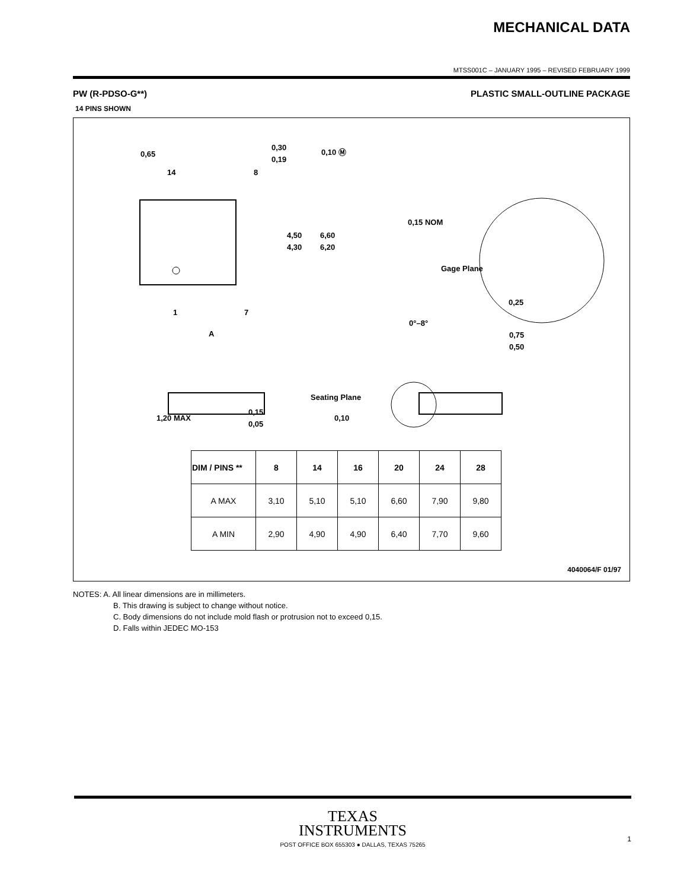MECHANICAL DATA
MTSS001C – JANUARY 1995 – REVISED FEBRUARY 1999
PW (R-PDSO-G**) PLASTIC SMALL-OUTLINE PACKAGE
14 PINS SHOWN
0,65
14
8
0,30
0,19
0,10 Ⓜ
4,50
4,30
6,60
6,20
1
7
A
0,15 NOM
Gage Plane
0,25
0°–8°
0,75
0,50
1,20 MAX
0,15
0,05
Seating Plane
0,10
| DIM / PINS ** | 8 | 14 | 16 | 20 | 24 | 28 |
| --- | --- | --- | --- | --- | --- | --- |
| A MAX | 3,10 | 5,10 | 5,10 | 6,60 | 7,90 | 9,80 |
| A MIN | 2,90 | 4,90 | 4,90 | 6,40 | 7,70 | 9,60 |
4040064/F 01/97
NOTES: A. All linear dimensions are in millimeters.
B. This drawing is subject to change without notice.
C. Body dimensions do not include mold flash or protrusion not to exceed 0,15.
D. Falls within JEDEC MO-153
TEXAS
INSTRUMENTS
POST OFFICE BOX 655303 ● DALLAS, TEXAS 75265
1